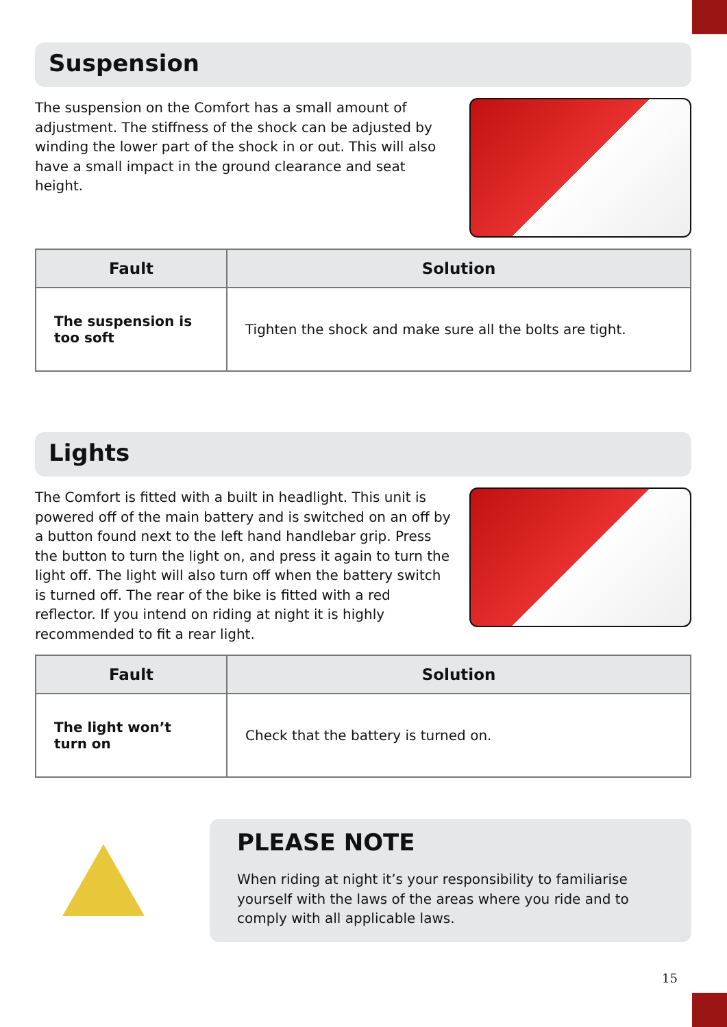Suspension
The suspension on the Comfort has a small amount of adjustment. The stiffness of the shock can be adjusted by winding the lower part of the shock in or out. This will also have a small impact in the ground clearance and seat height.
| Fault | Solution |
| --- | --- |
| The suspension is too soft | Tighten the shock and make sure all the bolts are tight. |
Lights
The Comfort is fitted with a built in headlight. This unit is powered off of the main battery and is switched on an off by a button found next to the left hand handlebar grip. Press the button to turn the light on, and press it again to turn the light off. The light will also turn off when the battery switch is turned off. The rear of the bike is fitted with a red reflector. If you intend on riding at night it is highly recommended to fit a rear light.
| Fault | Solution |
| --- | --- |
| The light won’t turn on | Check that the battery is turned on. |
PLEASE NOTE
When riding at night it’s your responsibility to familiarise yourself with the laws of the areas where you ride and to comply with all applicable laws.
15